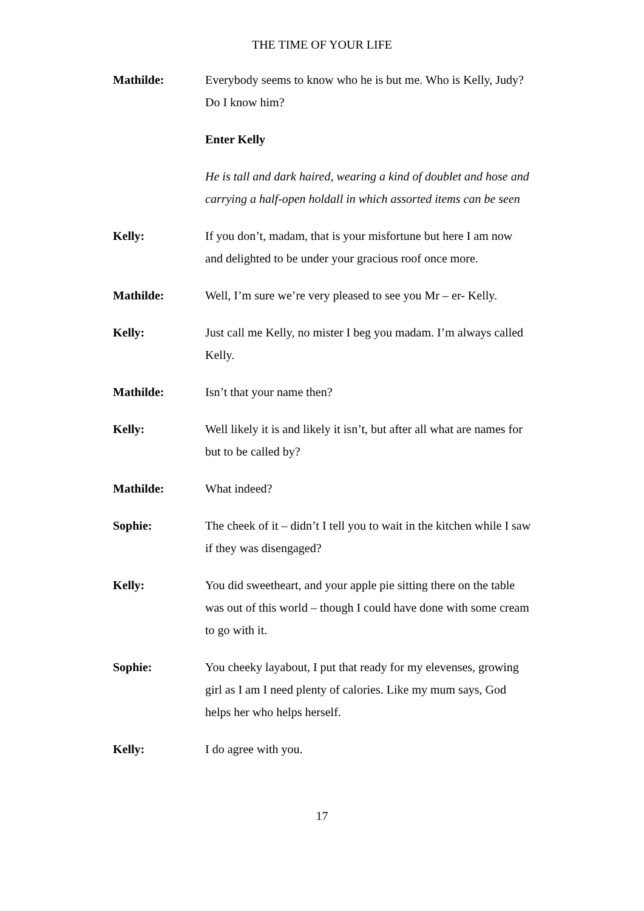THE TIME OF YOUR LIFE
Mathilde: Everybody seems to know who he is but me. Who is Kelly, Judy? Do I know him?
Enter Kelly
He is tall and dark haired, wearing a kind of doublet and hose and carrying a half-open holdall in which assorted items can be seen
Kelly: If you don’t, madam, that is your misfortune but here I am now and delighted to be under your gracious roof once more.
Mathilde: Well, I’m sure we’re very pleased to see you Mr – er- Kelly.
Kelly: Just call me Kelly, no mister I beg you madam. I’m always called Kelly.
Mathilde: Isn’t that your name then?
Kelly: Well likely it is and likely it isn’t, but after all what are names for but to be called by?
Mathilde: What indeed?
Sophie: The cheek of it – didn’t I tell you to wait in the kitchen while I saw if they was disengaged?
Kelly: You did sweetheart, and your apple pie sitting there on the table was out of this world – though I could have done with some cream to go with it.
Sophie: You cheeky layabout, I put that ready for my elevenses, growing girl as I am I need plenty of calories. Like my mum says, God helps her who helps herself.
Kelly: I do agree with you.
17